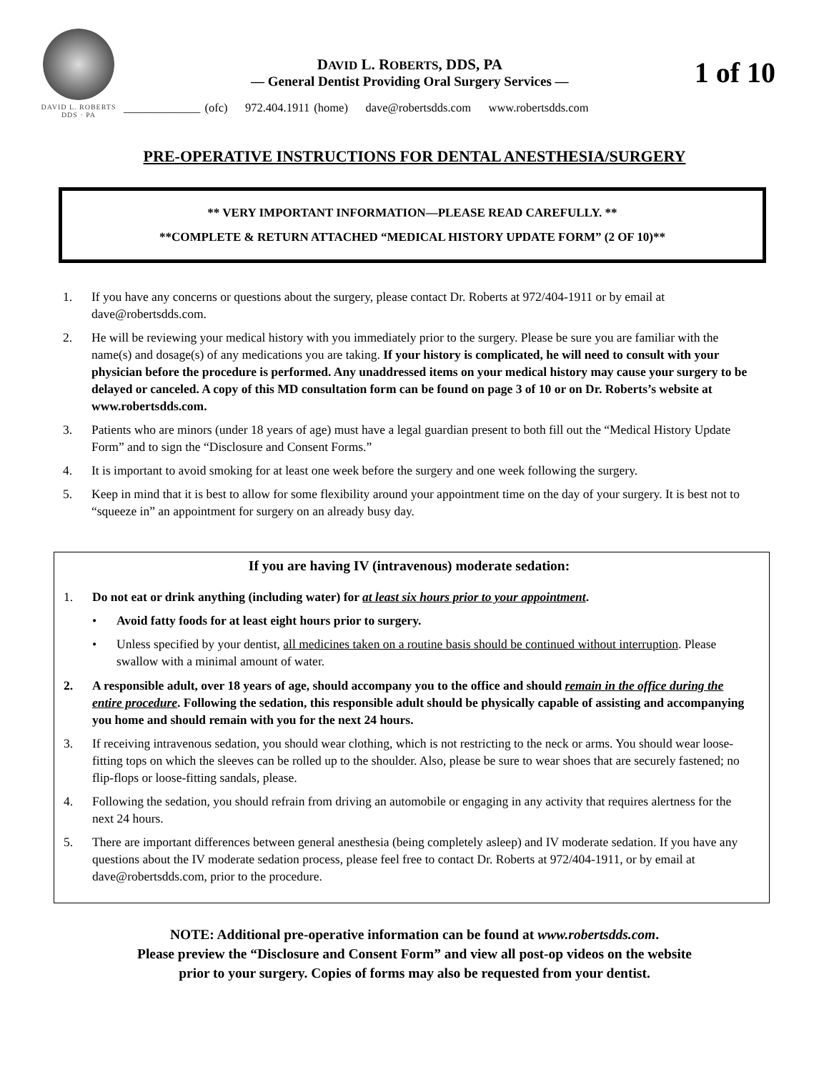DAVID L. ROBERTS
DDS · PA
DAVID L. ROBERTS, DDS, PA
— General Dentist Providing Oral Surgery Services —
_____________ (ofc) 972.404.1911 (home) dave@robertsdds.com www.robertsdds.com
1 of 10
PRE-OPERATIVE INSTRUCTIONS FOR DENTAL ANESTHESIA/SURGERY
** VERY IMPORTANT INFORMATION—PLEASE READ CAREFULLY. **
**COMPLETE & RETURN ATTACHED “MEDICAL HISTORY UPDATE FORM” (2 OF 10)**
1. If you have any concerns or questions about the surgery, please contact Dr. Roberts at 972/404-1911 or by email at dave@robertsdds.com.
2. He will be reviewing your medical history with you immediately prior to the surgery. Please be sure you are familiar with the name(s) and dosage(s) of any medications you are taking. If your history is complicated, he will need to consult with your physician before the procedure is performed. Any unaddressed items on your medical history may cause your surgery to be delayed or canceled. A copy of this MD consultation form can be found on page 3 of 10 or on Dr. Roberts’s website at www.robertsdds.com.
3. Patients who are minors (under 18 years of age) must have a legal guardian present to both fill out the “Medical History Update Form” and to sign the “Disclosure and Consent Forms.”
4. It is important to avoid smoking for at least one week before the surgery and one week following the surgery.
5. Keep in mind that it is best to allow for some flexibility around your appointment time on the day of your surgery. It is best not to “squeeze in” an appointment for surgery on an already busy day.
If you are having IV (intravenous) moderate sedation:
1. Do not eat or drink anything (including water) for at least six hours prior to your appointment.
• Avoid fatty foods for at least eight hours prior to surgery.
• Unless specified by your dentist, all medicines taken on a routine basis should be continued without interruption. Please swallow with a minimal amount of water.
2. A responsible adult, over 18 years of age, should accompany you to the office and should remain in the office during the entire procedure. Following the sedation, this responsible adult should be physically capable of assisting and accompanying you home and should remain with you for the next 24 hours.
3. If receiving intravenous sedation, you should wear clothing, which is not restricting to the neck or arms. You should wear loose-fitting tops on which the sleeves can be rolled up to the shoulder. Also, please be sure to wear shoes that are securely fastened; no flip-flops or loose-fitting sandals, please.
4. Following the sedation, you should refrain from driving an automobile or engaging in any activity that requires alertness for the next 24 hours.
5. There are important differences between general anesthesia (being completely asleep) and IV moderate sedation. If you have any questions about the IV moderate sedation process, please feel free to contact Dr. Roberts at 972/404-1911, or by email at dave@robertsdds.com, prior to the procedure.
NOTE: Additional pre-operative information can be found at www.robertsdds.com.
Please preview the “Disclosure and Consent Form” and view all post-op videos on the website
prior to your surgery. Copies of forms may also be requested from your dentist.